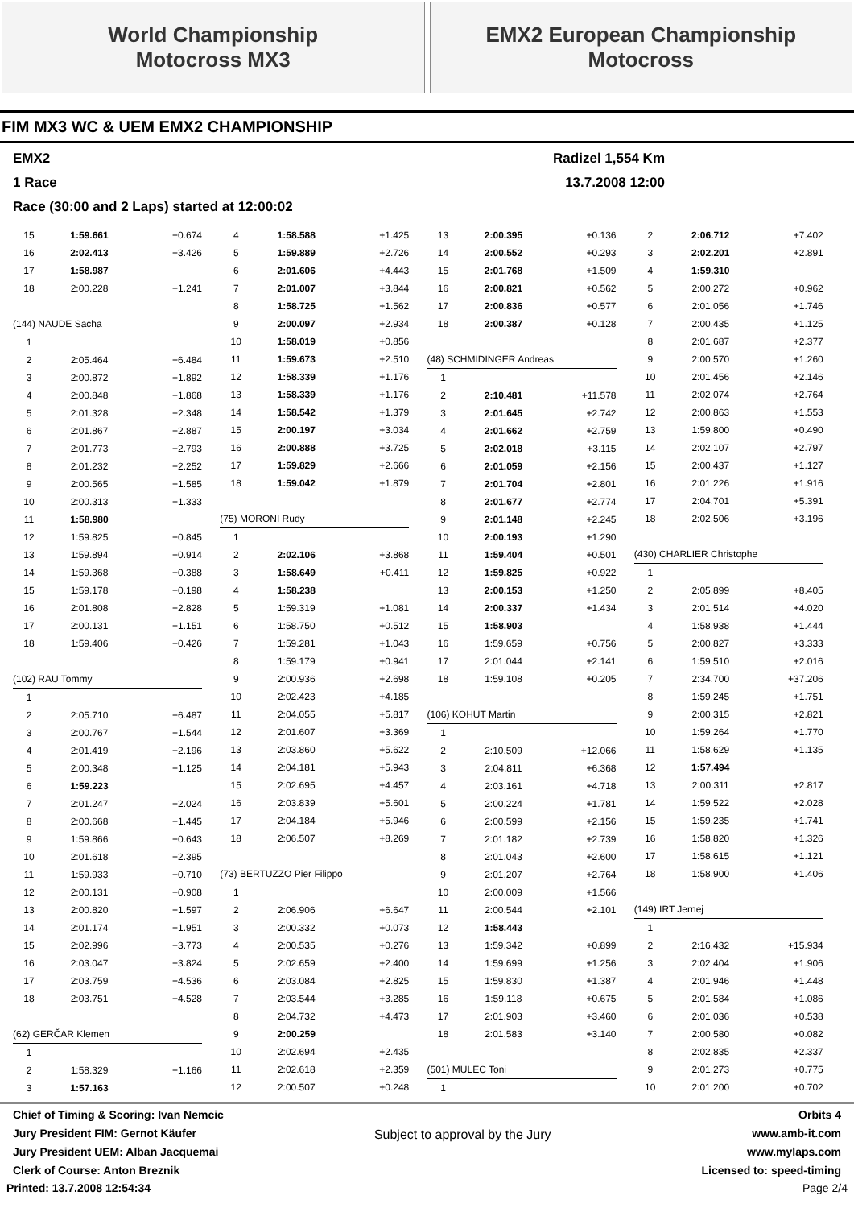World Championship
Motocross MX3
EMX2 European Championship
Motocross
FIM MX3 WC & UEM EMX2 CHAMPIONSHIP
EMX2 Radizel 1,554 Km
1 Race 13.7.2008 12:00
Race (30:00 and 2 Laps) started at 12:00:02
| 15 | 1:59.661 | +0.674 |
| 16 | 2:02.413 | +3.426 |
| 17 | 1:58.987 | |
| 18 | 2:00.228 | +1.241 |
| (144) NAUDE Sacha | | |
| 1 | | |
| 2 | 2:05.464 | +6.484 |
| 3 | 2:00.872 | +1.892 |
| 4 | 2:00.848 | +1.868 |
| 5 | 2:01.328 | +2.348 |
| 6 | 2:01.867 | +2.887 |
| 7 | 2:01.773 | +2.793 |
| 8 | 2:01.232 | +2.252 |
| 9 | 2:00.565 | +1.585 |
| 10 | 2:00.313 | +1.333 |
| 11 | 1:58.980 | |
| 12 | 1:59.825 | +0.845 |
| 13 | 1:59.894 | +0.914 |
| 14 | 1:59.368 | +0.388 |
| 15 | 1:59.178 | +0.198 |
| 16 | 2:01.808 | +2.828 |
| 17 | 2:00.131 | +1.151 |
| 18 | 1:59.406 | +0.426 |
| (102) RAU Tommy | | |
| 1 | | |
| 2 | 2:05.710 | +6.487 |
| 3 | 2:00.767 | +1.544 |
| 4 | 2:01.419 | +2.196 |
| 5 | 2:00.348 | +1.125 |
| 6 | 1:59.223 | |
| 7 | 2:01.247 | +2.024 |
| 8 | 2:00.668 | +1.445 |
| 9 | 1:59.866 | +0.643 |
| 10 | 2:01.618 | +2.395 |
| 11 | 1:59.933 | +0.710 |
| 12 | 2:00.131 | +0.908 |
| 13 | 2:00.820 | +1.597 |
| 14 | 2:01.174 | +1.951 |
| 15 | 2:02.996 | +3.773 |
| 16 | 2:03.047 | +3.824 |
| 17 | 2:03.759 | +4.536 |
| 18 | 2:03.751 | +4.528 |
| (62) GERČAR Klemen | | |
| 1 | | |
| 2 | 1:58.329 | +1.166 |
| 3 | 1:57.163 | |
| 4 | 1:58.588 | +1.425 |
| 5 | 1:59.889 | +2.726 |
| 6 | 2:01.606 | +4.443 |
| 7 | 2:01.007 | +3.844 |
| 8 | 1:58.725 | +1.562 |
| 9 | 2:00.097 | +2.934 |
| 10 | 1:58.019 | +0.856 |
| 11 | 1:59.673 | +2.510 |
| 12 | 1:58.339 | +1.176 |
| 13 | 1:58.339 | +1.176 |
| 14 | 1:58.542 | +1.379 |
| 15 | 2:00.197 | +3.034 |
| 16 | 2:00.888 | +3.725 |
| 17 | 1:59.829 | +2.666 |
| 18 | 1:59.042 | +1.879 |
| (75) MORONI Rudy | | |
| 1 | | |
| 2 | 2:02.106 | +3.868 |
| 3 | 1:58.649 | +0.411 |
| 4 | 1:58.238 | |
| 5 | 1:59.319 | +1.081 |
| 6 | 1:58.750 | +0.512 |
| 7 | 1:59.281 | +1.043 |
| 8 | 1:59.179 | +0.941 |
| 9 | 2:00.936 | +2.698 |
| 10 | 2:02.423 | +4.185 |
| 11 | 2:04.055 | +5.817 |
| 12 | 2:01.607 | +3.369 |
| 13 | 2:03.860 | +5.622 |
| 14 | 2:04.181 | +5.943 |
| 15 | 2:02.695 | +4.457 |
| 16 | 2:03.839 | +5.601 |
| 17 | 2:04.184 | +5.946 |
| 18 | 2:06.507 | +8.269 |
| (73) BERTUZZO Pier Filippo | | |
| 1 | | |
| 2 | 2:06.906 | +6.647 |
| 3 | 2:00.332 | +0.073 |
| 4 | 2:00.535 | +0.276 |
| 5 | 2:02.659 | +2.400 |
| 6 | 2:03.084 | +2.825 |
| 7 | 2:03.544 | +3.285 |
| 8 | 2:04.732 | +4.473 |
| 9 | 2:00.259 | |
| 10 | 2:02.694 | +2.435 |
| 11 | 2:02.618 | +2.359 |
| 12 | 2:00.507 | +0.248 |
| 13 | 2:00.395 | +0.136 |
| 14 | 2:00.552 | +0.293 |
| 15 | 2:01.768 | +1.509 |
| 16 | 2:00.821 | +0.562 |
| 17 | 2:00.836 | +0.577 |
| 18 | 2:00.387 | +0.128 |
| (48) SCHMIDINGER Andreas | | |
| 1 | | |
| 2 | 2:10.481 | +11.578 |
| 3 | 2:01.645 | +2.742 |
| 4 | 2:01.662 | +2.759 |
| 5 | 2:02.018 | +3.115 |
| 6 | 2:01.059 | +2.156 |
| 7 | 2:01.704 | +2.801 |
| 8 | 2:01.677 | +2.774 |
| 9 | 2:01.148 | +2.245 |
| 10 | 2:00.193 | +1.290 |
| 11 | 1:59.404 | +0.501 |
| 12 | 1:59.825 | +0.922 |
| 13 | 2:00.153 | +1.250 |
| 14 | 2:00.337 | +1.434 |
| 15 | 1:58.903 | |
| 16 | 1:59.659 | +0.756 |
| 17 | 2:01.044 | +2.141 |
| 18 | 1:59.108 | +0.205 |
| (106) KOHUT Martin | | |
| 1 | | |
| 2 | 2:10.509 | +12.066 |
| 3 | 2:04.811 | +6.368 |
| 4 | 2:03.161 | +4.718 |
| 5 | 2:00.224 | +1.781 |
| 6 | 2:00.599 | +2.156 |
| 7 | 2:01.182 | +2.739 |
| 8 | 2:01.043 | +2.600 |
| 9 | 2:01.207 | +2.764 |
| 10 | 2:00.009 | +1.566 |
| 11 | 2:00.544 | +2.101 |
| 12 | 1:58.443 | |
| 13 | 1:59.342 | +0.899 |
| 14 | 1:59.699 | +1.256 |
| 15 | 1:59.830 | +1.387 |
| 16 | 1:59.118 | +0.675 |
| 17 | 2:01.903 | +3.460 |
| 18 | 2:01.583 | +3.140 |
| (501) MULEC Toni | | |
| 1 | | |
| 2 | 2:06.712 | +7.402 |
| 3 | 2:02.201 | +2.891 |
| 4 | 1:59.310 | |
| 5 | 2:00.272 | +0.962 |
| 6 | 2:01.056 | +1.746 |
| 7 | 2:00.435 | +1.125 |
| 8 | 2:01.687 | +2.377 |
| 9 | 2:00.570 | +1.260 |
| 10 | 2:01.456 | +2.146 |
| 11 | 2:02.074 | +2.764 |
| 12 | 2:00.863 | +1.553 |
| 13 | 1:59.800 | +0.490 |
| 14 | 2:02.107 | +2.797 |
| 15 | 2:00.437 | +1.127 |
| 16 | 2:01.226 | +1.916 |
| 17 | 2:04.701 | +5.391 |
| 18 | 2:02.506 | +3.196 |
| (430) CHARLIER Christophe | | |
| 1 | | |
| 2 | 2:05.899 | +8.405 |
| 3 | 2:01.514 | +4.020 |
| 4 | 1:58.938 | +1.444 |
| 5 | 2:00.827 | +3.333 |
| 6 | 1:59.510 | +2.016 |
| 7 | 2:34.700 | +37.206 |
| 8 | 1:59.245 | +1.751 |
| 9 | 2:00.315 | +2.821 |
| 10 | 1:59.264 | +1.770 |
| 11 | 1:58.629 | +1.135 |
| 12 | 1:57.494 | |
| 13 | 2:00.311 | +2.817 |
| 14 | 1:59.522 | +2.028 |
| 15 | 1:59.235 | +1.741 |
| 16 | 1:58.820 | +1.326 |
| 17 | 1:58.615 | +1.121 |
| 18 | 1:58.900 | +1.406 |
| (149) IRT Jernej | | |
| 1 | | |
| 2 | 2:16.432 | +15.934 |
| 3 | 2:02.404 | +1.906 |
| 4 | 2:01.946 | +1.448 |
| 5 | 2:01.584 | +1.086 |
| 6 | 2:01.036 | +0.538 |
| 7 | 2:00.580 | +0.082 |
| 8 | 2:02.835 | +2.337 |
| 9 | 2:01.273 | +0.775 |
| 10 | 2:01.200 | +0.702 |
Chief of Timing & Scoring: Ivan Nemcic
Jury President FIM: Gernot Käufer
Jury President UEM: Alban Jacquemai
Clerk of Course: Anton Breznik
Subject to approval by the Jury
Orbits 4
www.amb-it.com
www.mylaps.com
Licensed to: speed-timing
Printed: 13.7.2008 12:54:34 Page 2/4